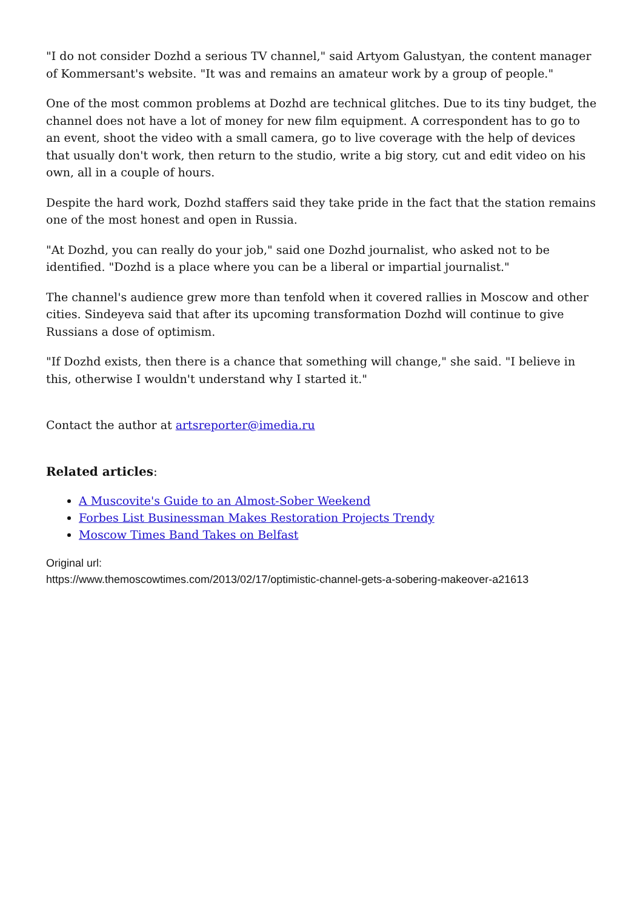"I do not consider Dozhd a serious TV channel," said Artyom Galustyan, the content manager of Kommersant's website. "It was and remains an amateur work by a group of people."
One of the most common problems at Dozhd are technical glitches. Due to its tiny budget, the channel does not have a lot of money for new film equipment. A correspondent has to go to an event, shoot the video with a small camera, go to live coverage with the help of devices that usually don't work, then return to the studio, write a big story, cut and edit video on his own, all in a couple of hours.
Despite the hard work, Dozhd staffers said they take pride in the fact that the station remains one of the most honest and open in Russia.
"At Dozhd, you can really do your job," said one Dozhd journalist, who asked not to be identified. "Dozhd is a place where you can be a liberal or impartial journalist."
The channel's audience grew more than tenfold when it covered rallies in Moscow and other cities. Sindeyeva said that after its upcoming transformation Dozhd will continue to give Russians a dose of optimism.
"If Dozhd exists, then there is a chance that something will change," she said. "I believe in this, otherwise I wouldn't understand why I started it."
Contact the author at artsreporter@imedia.ru
Related articles:
A Muscovite's Guide to an Almost-Sober Weekend
Forbes List Businessman Makes Restoration Projects Trendy
Moscow Times Band Takes on Belfast
Original url:
https://www.themoscowtimes.com/2013/02/17/optimistic-channel-gets-a-sobering-makeover-a21613